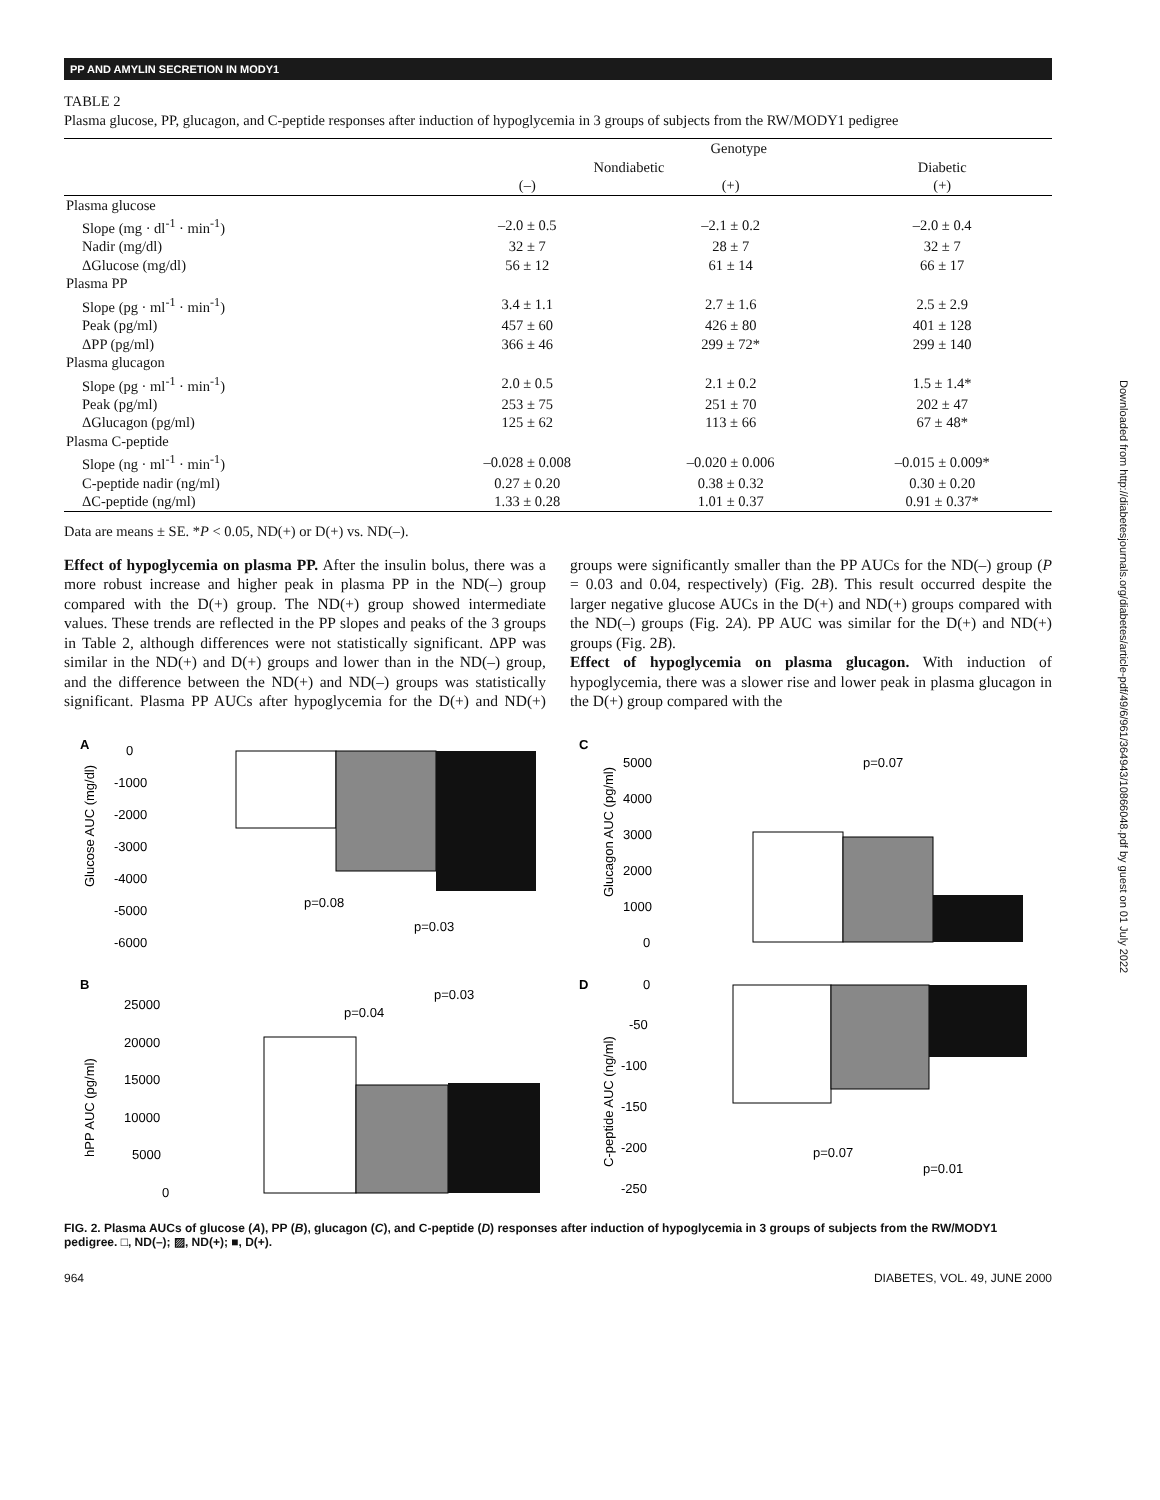PP AND AMYLIN SECRETION IN MODY1
Downloaded from http://diabetesjournals.org/diabetes/article-pdf/49/6/961/364943/10866048.pdf by guest on 01 July 2022
TABLE 2
Plasma glucose, PP, glucagon, and C-peptide responses after induction of hypoglycemia in 3 groups of subjects from the RW/MODY1 pedigree
| | Genotype | | |
| --- | --- | --- | --- |
| | Nondiabetic | | Diabetic |
| | (–) | (+) | (+) |
| Plasma glucose | | | |
| Slope (mg · dl<sup>-1</sup> · min<sup>-1</sup>) | –2.0 ± 0.5 | –2.1 ± 0.2 | –2.0 ± 0.4 |
| Nadir (mg/dl) | 32 ± 7 | 28 ± 7 | 32 ± 7 |
| ΔGlucose (mg/dl) | 56 ± 12 | 61 ± 14 | 66 ± 17 |
| Plasma PP | | | |
| Slope (pg · ml<sup>-1</sup> · min<sup>-1</sup>) | 3.4 ± 1.1 | 2.7 ± 1.6 | 2.5 ± 2.9 |
| Peak (pg/ml) | 457 ± 60 | 426 ± 80 | 401 ± 128 |
| ΔPP (pg/ml) | 366 ± 46 | 299 ± 72* | 299 ± 140 |
| Plasma glucagon | | | |
| Slope (pg · ml<sup>-1</sup> · min<sup>-1</sup>) | 2.0 ± 0.5 | 2.1 ± 0.2 | 1.5 ± 1.4* |
| Peak (pg/ml) | 253 ± 75 | 251 ± 70 | 202 ± 47 |
| ΔGlucagon (pg/ml) | 125 ± 62 | 113 ± 66 | 67 ± 48* |
| Plasma C-peptide | | | |
| Slope (ng · ml<sup>-1</sup> · min<sup>-1</sup>) | –0.028 ± 0.008 | –0.020 ± 0.006 | –0.015 ± 0.009* |
| C-peptide nadir (ng/ml) | 0.27 ± 0.20 | 0.38 ± 0.32 | 0.30 ± 0.20 |
| ΔC-peptide (ng/ml) | 1.33 ± 0.28 | 1.01 ± 0.37 | 0.91 ± 0.37* |
Data are means ± SE. *P < 0.05, ND(+) or D(+) vs. ND(–).
Effect of hypoglycemia on plasma PP. After the insulin bolus, there was a more robust increase and higher peak in plasma PP in the ND(–) group compared with the D(+) group. The ND(+) group showed intermediate values. These trends are reflected in the PP slopes and peaks of the 3 groups in Table 2, although differences were not statistically significant. ΔPP was similar in the ND(+) and D(+) groups and lower than in the ND(–) group, and the difference between the ND(+) and ND(–) groups was statistically significant. Plasma PP AUCs after hypoglycemia for the D(+) and ND(+) groups were significantly smaller than the PP AUCs for the ND(–) group (P = 0.03 and 0.04, respectively) (Fig. 2B). This result occurred despite the larger negative glucose AUCs in the D(+) and ND(+) groups compared with the ND(–) groups (Fig. 2A). PP AUC was similar for the D(+) and ND(+) groups (Fig. 2B).
Effect of hypoglycemia on plasma glucagon. With induction of hypoglycemia, there was a slower rise and lower peak in plasma glucagon in the D(+) group compared with the
A
Glucose AUC (mg/dl)
0
-1000
-2000
-3000
-4000
-5000
-6000
p=0.08
p=0.03
C
Glucagon AUC (pg/ml)
5000
4000
3000
2000
1000
0
p=0.07
B
hPP AUC (pg/ml)
25000
20000
15000
10000
5000
0
p=0.04
p=0.03
D
C-peptide AUC (ng/ml)
0
-50
-100
-150
-200
-250
p=0.07
p=0.01
FIG. 2. Plasma AUCs of glucose (A), PP (B), glucagon (C), and C-peptide (D) responses after induction of hypoglycemia in 3 groups of subjects from the RW/MODY1 pedigree. □, ND(–); ▨, ND(+); ■, D(+).
964 DIABETES, VOL. 49, JUNE 2000